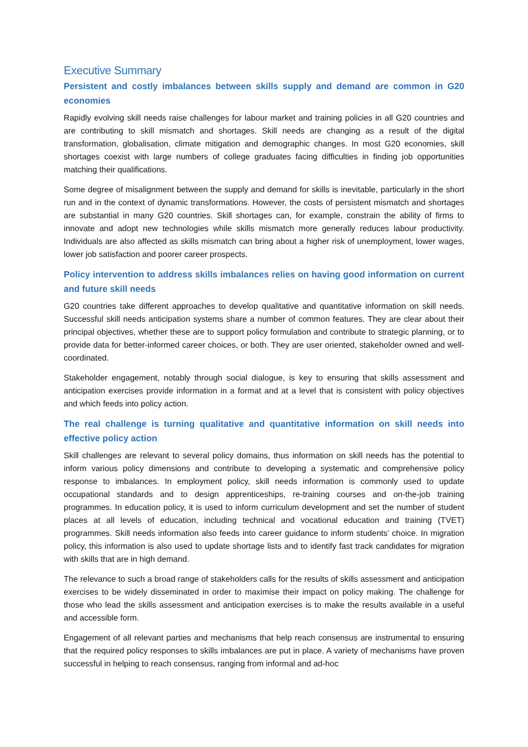Executive Summary
Persistent and costly imbalances between skills supply and demand are common in G20 economies
Rapidly evolving skill needs raise challenges for labour market and training policies in all G20 countries and are contributing to skill mismatch and shortages. Skill needs are changing as a result of the digital transformation, globalisation, climate mitigation and demographic changes. In most G20 economies, skill shortages coexist with large numbers of college graduates facing difficulties in finding job opportunities matching their qualifications.
Some degree of misalignment between the supply and demand for skills is inevitable, particularly in the short run and in the context of dynamic transformations. However, the costs of persistent mismatch and shortages are substantial in many G20 countries. Skill shortages can, for example, constrain the ability of firms to innovate and adopt new technologies while skills mismatch more generally reduces labour productivity. Individuals are also affected as skills mismatch can bring about a higher risk of unemployment, lower wages, lower job satisfaction and poorer career prospects.
Policy intervention to address skills imbalances relies on having good information on current and future skill needs
G20 countries take different approaches to develop qualitative and quantitative information on skill needs. Successful skill needs anticipation systems share a number of common features. They are clear about their principal objectives, whether these are to support policy formulation and contribute to strategic planning, or to provide data for better-informed career choices, or both. They are user oriented, stakeholder owned and well-coordinated.
Stakeholder engagement, notably through social dialogue, is key to ensuring that skills assessment and anticipation exercises provide information in a format and at a level that is consistent with policy objectives and which feeds into policy action.
The real challenge is turning qualitative and quantitative information on skill needs into effective policy action
Skill challenges are relevant to several policy domains, thus information on skill needs has the potential to inform various policy dimensions and contribute to developing a systematic and comprehensive policy response to imbalances. In employment policy, skill needs information is commonly used to update occupational standards and to design apprenticeships, re-training courses and on-the-job training programmes. In education policy, it is used to inform curriculum development and set the number of student places at all levels of education, including technical and vocational education and training (TVET) programmes. Skill needs information also feeds into career guidance to inform students’ choice. In migration policy, this information is also used to update shortage lists and to identify fast track candidates for migration with skills that are in high demand.
The relevance to such a broad range of stakeholders calls for the results of skills assessment and anticipation exercises to be widely disseminated in order to maximise their impact on policy making. The challenge for those who lead the skills assessment and anticipation exercises is to make the results available in a useful and accessible form.
Engagement of all relevant parties and mechanisms that help reach consensus are instrumental to ensuring that the required policy responses to skills imbalances are put in place. A variety of mechanisms have proven successful in helping to reach consensus, ranging from informal and ad-hoc